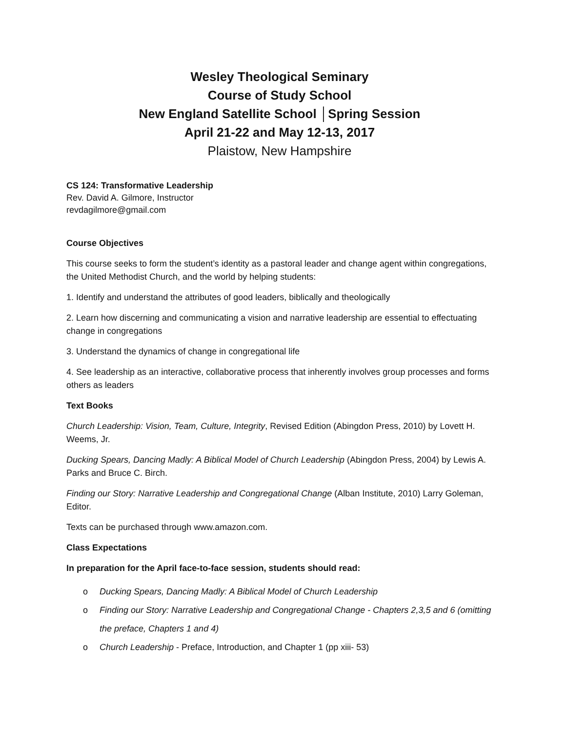Wesley Theological Seminary
Course of Study School
New England Satellite School │Spring Session
April 21-22 and May 12-13, 2017
Plaistow, New Hampshire
CS 124: Transformative Leadership
Rev. David A. Gilmore, Instructor
revdagilmore@gmail.com
Course Objectives
This course seeks to form the student’s identity as a pastoral leader and change agent within congregations, the United Methodist Church, and the world by helping students:
1. Identify and understand the attributes of good leaders, biblically and theologically
2. Learn how discerning and communicating a vision and narrative leadership are essential to effectuating change in congregations
3. Understand the dynamics of change in congregational life
4. See leadership as an interactive, collaborative process that inherently involves group processes and forms others as leaders
Text Books
Church Leadership: Vision, Team, Culture, Integrity, Revised Edition (Abingdon Press, 2010) by Lovett H. Weems, Jr.
Ducking Spears, Dancing Madly: A Biblical Model of Church Leadership (Abingdon Press, 2004) by Lewis A. Parks and Bruce C. Birch.
Finding our Story: Narrative Leadership and Congregational Change (Alban Institute, 2010) Larry Goleman, Editor.
Texts can be purchased through www.amazon.com.
Class Expectations
In preparation for the April face-to-face session, students should read:
o Ducking Spears, Dancing Madly: A Biblical Model of Church Leadership
o Finding our Story: Narrative Leadership and Congregational Change - Chapters 2,3,5 and 6 (omitting the preface, Chapters 1 and 4)
o Church Leadership - Preface, Introduction, and Chapter 1 (pp xiii- 53)